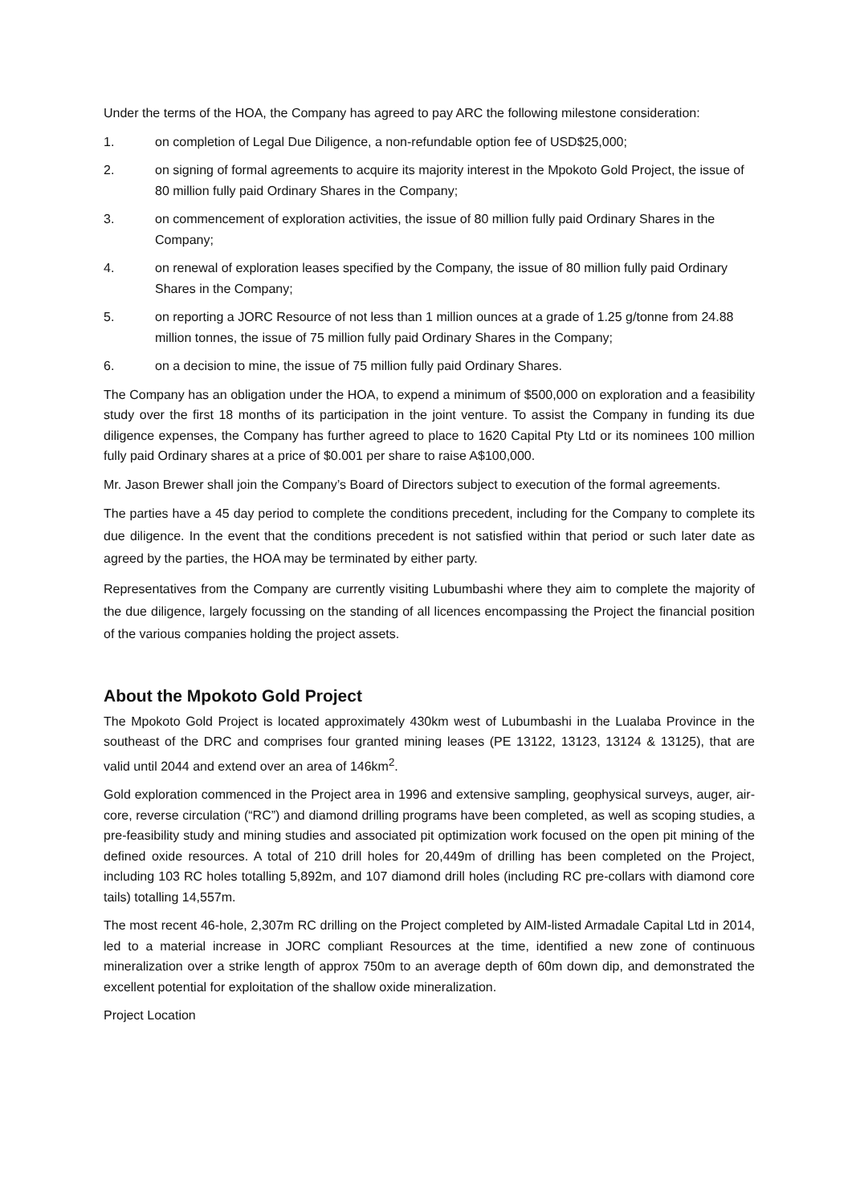Under the terms of the HOA, the Company has agreed to pay ARC the following milestone consideration:
1. on completion of Legal Due Diligence, a non-refundable option fee of USD$25,000;
2. on signing of formal agreements to acquire its majority interest in the Mpokoto Gold Project, the issue of 80 million fully paid Ordinary Shares in the Company;
3. on commencement of exploration activities, the issue of 80 million fully paid Ordinary Shares in the Company;
4. on renewal of exploration leases specified by the Company, the issue of 80 million fully paid Ordinary Shares in the Company;
5. on reporting a JORC Resource of not less than 1 million ounces at a grade of 1.25 g/tonne from 24.88 million tonnes, the issue of 75 million fully paid Ordinary Shares in the Company;
6. on a decision to mine, the issue of 75 million fully paid Ordinary Shares.
The Company has an obligation under the HOA, to expend a minimum of $500,000 on exploration and a feasibility study over the first 18 months of its participation in the joint venture. To assist the Company in funding its due diligence expenses, the Company has further agreed to place to 1620 Capital Pty Ltd or its nominees 100 million fully paid Ordinary shares at a price of $0.001 per share to raise A$100,000.
Mr. Jason Brewer shall join the Company’s Board of Directors subject to execution of the formal agreements.
The parties have a 45 day period to complete the conditions precedent, including for the Company to complete its due diligence. In the event that the conditions precedent is not satisfied within that period or such later date as agreed by the parties, the HOA may be terminated by either party.
Representatives from the Company are currently visiting Lubumbashi where they aim to complete the majority of the due diligence, largely focussing on the standing of all licences encompassing the Project the financial position of the various companies holding the project assets.
About the Mpokoto Gold Project
The Mpokoto Gold Project is located approximately 430km west of Lubumbashi in the Lualaba Province in the southeast of the DRC and comprises four granted mining leases (PE 13122, 13123, 13124 & 13125), that are valid until 2044 and extend over an area of 146km<sup>2</sup>.
Gold exploration commenced in the Project area in 1996 and extensive sampling, geophysical surveys, auger, air-core, reverse circulation (“RC”) and diamond drilling programs have been completed, as well as scoping studies, a pre-feasibility study and mining studies and associated pit optimization work focused on the open pit mining of the defined oxide resources. A total of 210 drill holes for 20,449m of drilling has been completed on the Project, including 103 RC holes totalling 5,892m, and 107 diamond drill holes (including RC pre-collars with diamond core tails) totalling 14,557m.
The most recent 46-hole, 2,307m RC drilling on the Project completed by AIM-listed Armadale Capital Ltd in 2014, led to a material increase in JORC compliant Resources at the time, identified a new zone of continuous mineralization over a strike length of approx 750m to an average depth of 60m down dip, and demonstrated the excellent potential for exploitation of the shallow oxide mineralization.
Project Location